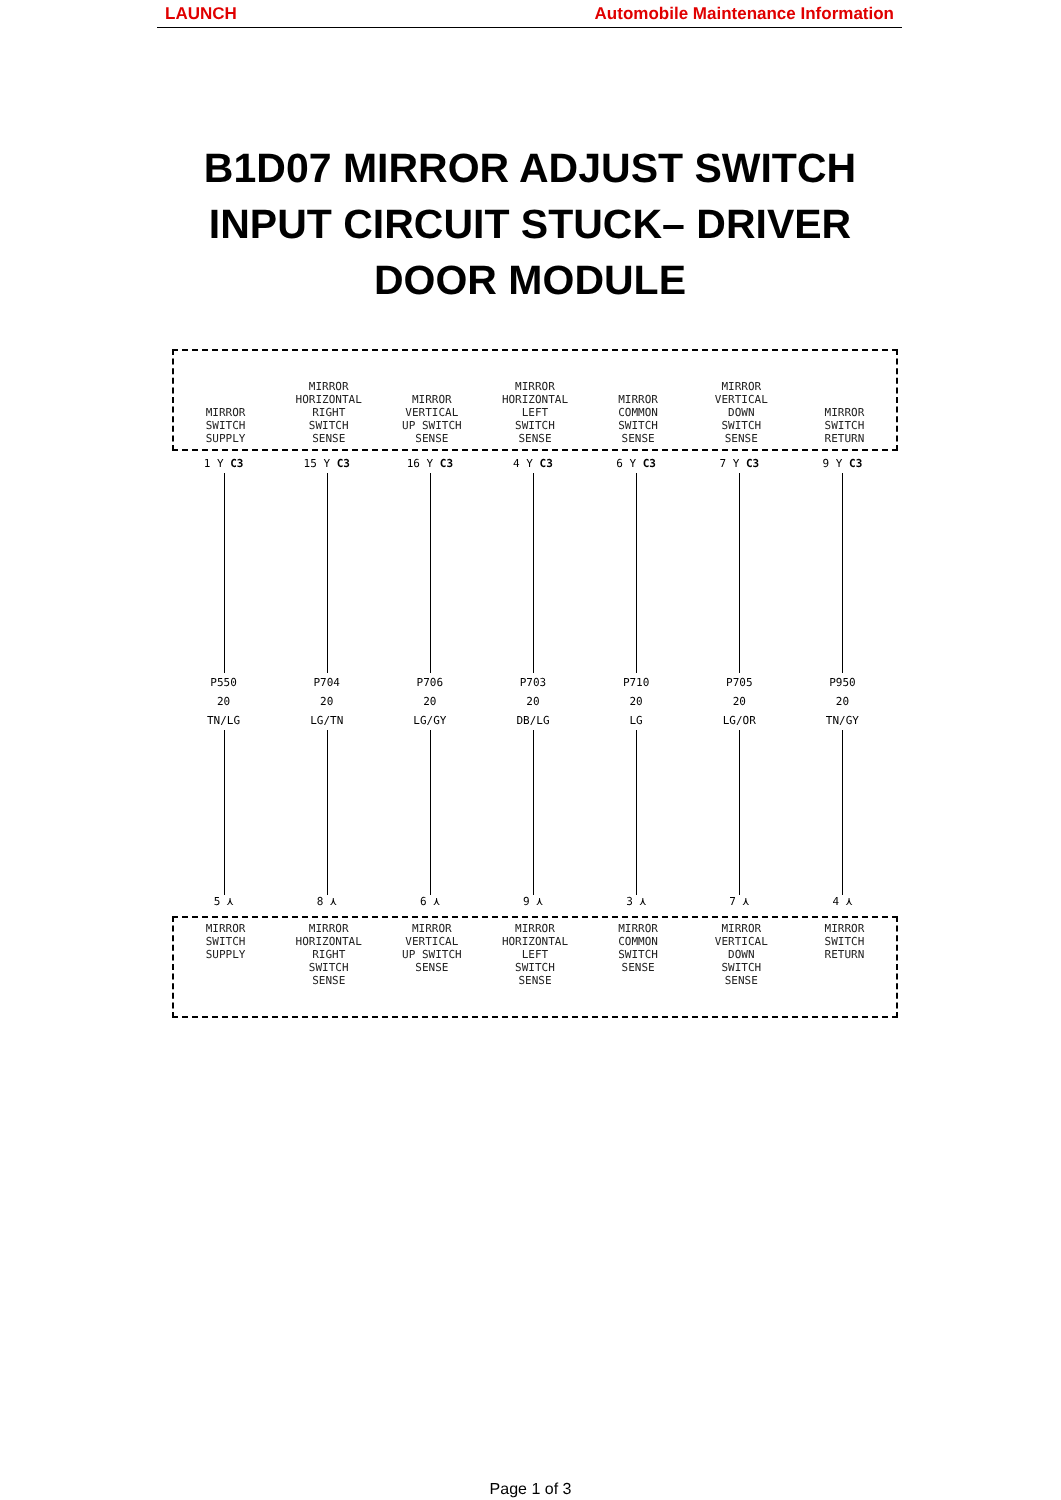LAUNCH Automobile Maintenance Information
B1D07 MIRROR ADJUST SWITCH INPUT CIRCUIT STUCK– DRIVER DOOR MODULE
MIRROR
SWITCH
SUPPLY
MIRROR
HORIZONTAL
RIGHT
SWITCH
SENSE
MIRROR
VERTICAL
UP SWITCH
SENSE
MIRROR
HORIZONTAL
LEFT
SWITCH
SENSE
MIRROR
COMMON
SWITCH
SENSE
MIRROR
VERTICAL
DOWN
SWITCH
SENSE
MIRROR
SWITCH
RETURN
1 Y C3
P550
20
TN/LG
5 ⋏
15 Y C3
P704
20
LG/TN
8 ⋏
16 Y C3
P706
20
LG/GY
6 ⋏
4 Y C3
P703
20
DB/LG
9 ⋏
6 Y C3
P710
20
LG
3 ⋏
7 Y C3
P705
20
LG/OR
7 ⋏
9 Y C3
P950
20
TN/GY
4 ⋏
MIRROR
SWITCH
SUPPLY
MIRROR
HORIZONTAL
RIGHT
SWITCH
SENSE
MIRROR
VERTICAL
UP SWITCH
SENSE
MIRROR
HORIZONTAL
LEFT
SWITCH
SENSE
MIRROR
COMMON
SWITCH
SENSE
MIRROR
VERTICAL
DOWN
SWITCH
SENSE
MIRROR
SWITCH
RETURN
Page 1 of 3